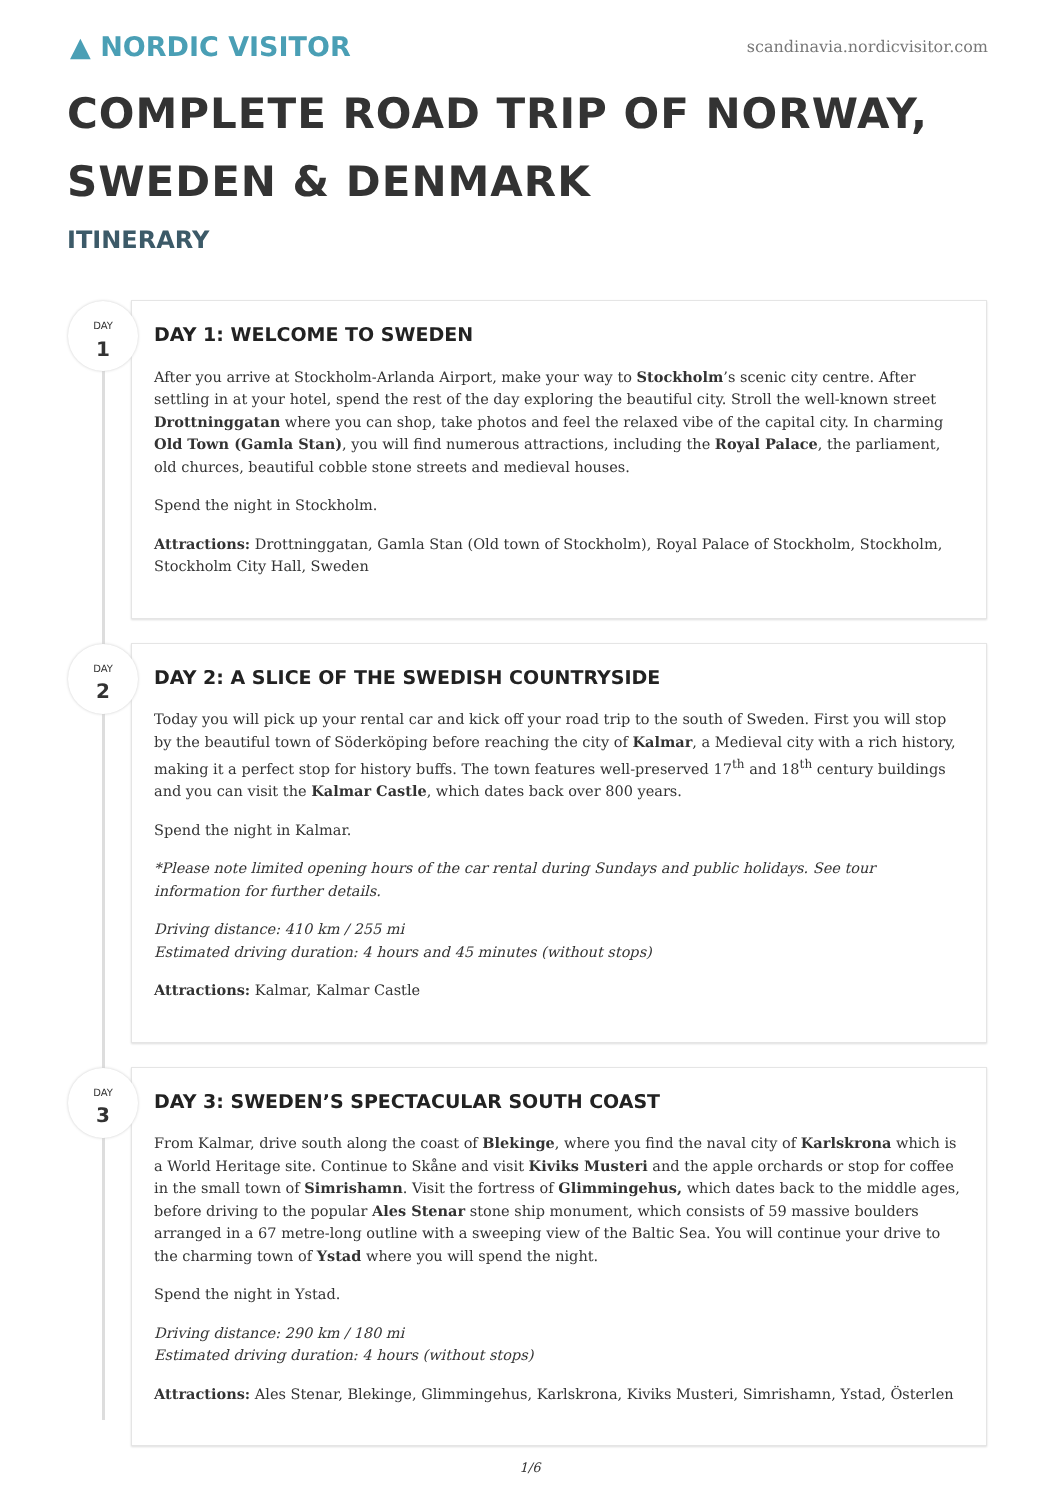▲ NORDIC VISITOR
scandinavia.nordicvisitor.com
COMPLETE ROAD TRIP OF NORWAY,
SWEDEN & DENMARK
ITINERARY
DAY
1
DAY 1: WELCOME TO SWEDEN
After you arrive at Stockholm-Arlanda Airport, make your way to Stockholm’s scenic city centre. After settling in at your hotel, spend the rest of the day exploring the beautiful city. Stroll the well-known street Drottninggatan where you can shop, take photos and feel the relaxed vibe of the capital city. In charming Old Town (Gamla Stan), you will find numerous attractions, including the Royal Palace, the parliament, old churces, beautiful cobble stone streets and medieval houses.
Spend the night in Stockholm.
Attractions: Drottninggatan, Gamla Stan (Old town of Stockholm), Royal Palace of Stockholm, Stockholm, Stockholm City Hall, Sweden
DAY
2
DAY 2: A SLICE OF THE SWEDISH COUNTRYSIDE
Today you will pick up your rental car and kick off your road trip to the south of Sweden. First you will stop by the beautiful town of Söderköping before reaching the city of Kalmar, a Medieval city with a rich history, making it a perfect stop for history buffs. The town features well-preserved 17<sup>th</sup> and 18<sup>th</sup> century buildings and you can visit the Kalmar Castle, which dates back over 800 years.
Spend the night in Kalmar.
*Please note limited opening hours of the car rental during Sundays and public holidays. See tour information for further details.
Driving distance: 410 km / 255 mi
Estimated driving duration: 4 hours and 45 minutes (without stops)
Attractions: Kalmar, Kalmar Castle
DAY
3
DAY 3: SWEDEN’S SPECTACULAR SOUTH COAST
From Kalmar, drive south along the coast of Blekinge, where you find the naval city of Karlskrona which is a World Heritage site. Continue to Skåne and visit Kiviks Musteri and the apple orchards or stop for coffee in the small town of Simrishamn. Visit the fortress of Glimmingehus, which dates back to the middle ages, before driving to the popular Ales Stenar stone ship monument, which consists of 59 massive boulders arranged in a 67 metre-long outline with a sweeping view of the Baltic Sea. You will continue your drive to the charming town of Ystad where you will spend the night.
Spend the night in Ystad.
Driving distance: 290 km / 180 mi
Estimated driving duration: 4 hours (without stops)
Attractions: Ales Stenar, Blekinge, Glimmingehus, Karlskrona, Kiviks Musteri, Simrishamn, Ystad, Österlen
1/6